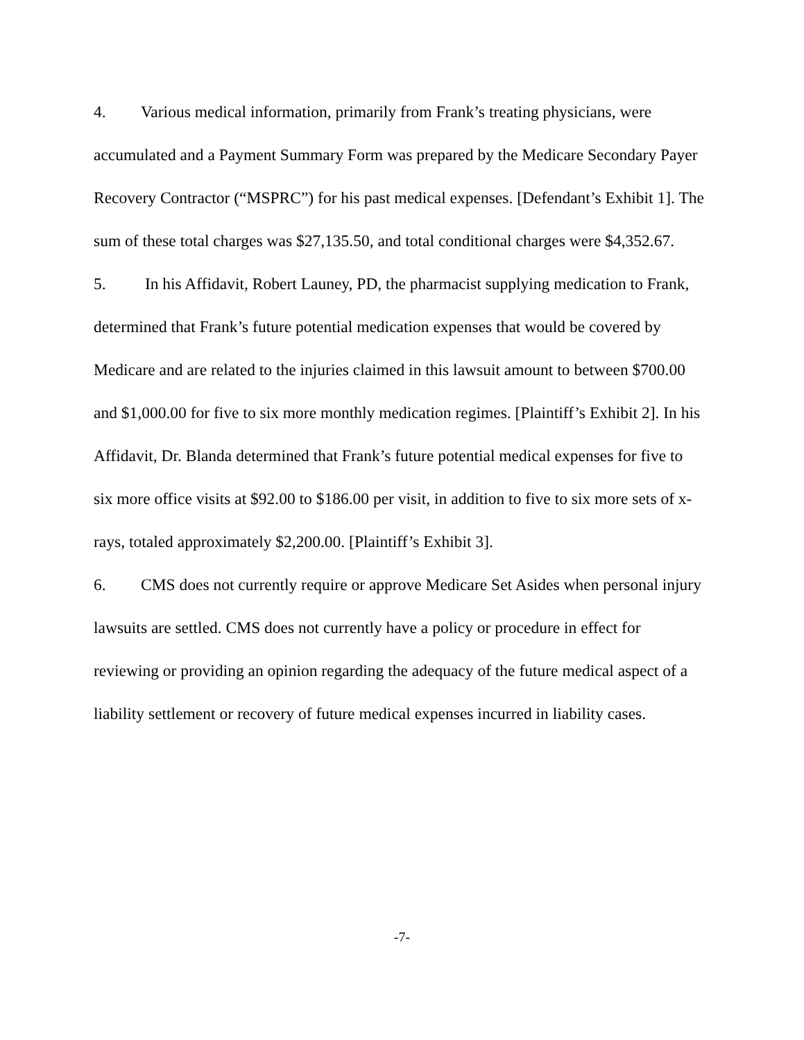4. Various medical information, primarily from Frank’s treating physicians, were accumulated and a Payment Summary Form was prepared by the Medicare Secondary Payer Recovery Contractor (“MSPRC”) for his past medical expenses. [Defendant’s Exhibit 1]. The sum of these total charges was $27,135.50, and total conditional charges were $4,352.67.
5. In his Affidavit, Robert Launey, PD, the pharmacist supplying medication to Frank, determined that Frank’s future potential medication expenses that would be covered by Medicare and are related to the injuries claimed in this lawsuit amount to between $700.00 and $1,000.00 for five to six more monthly medication regimes. [Plaintiff’s Exhibit 2]. In his Affidavit, Dr. Blanda determined that Frank’s future potential medical expenses for five to six more office visits at $92.00 to $186.00 per visit, in addition to five to six more sets of x-rays, totaled approximately $2,200.00. [Plaintiff’s Exhibit 3].
6. CMS does not currently require or approve Medicare Set Asides when personal injury lawsuits are settled. CMS does not currently have a policy or procedure in effect for reviewing or providing an opinion regarding the adequacy of the future medical aspect of a liability settlement or recovery of future medical expenses incurred in liability cases.
-7-